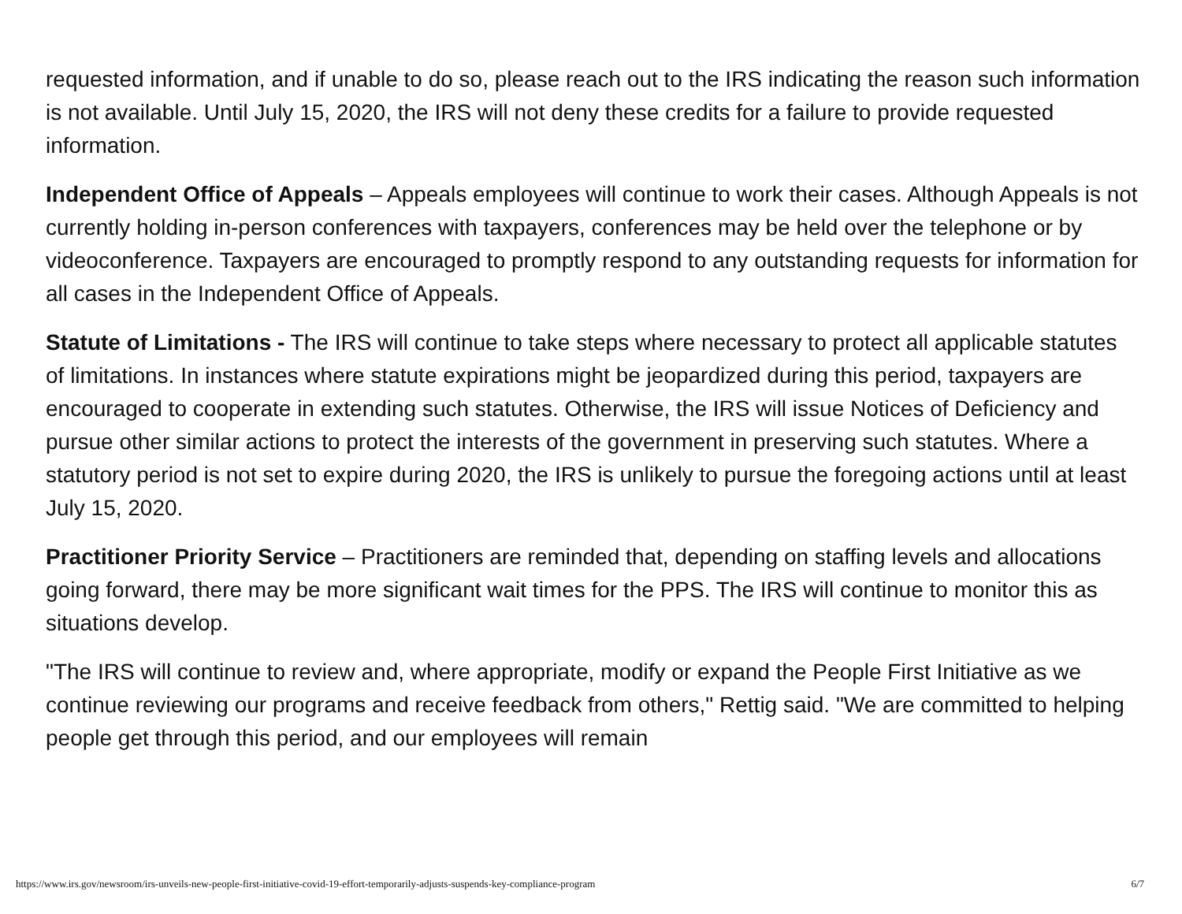requested information, and if unable to do so, please reach out to the IRS indicating the reason such information is not available. Until July 15, 2020, the IRS will not deny these credits for a failure to provide requested information.
Independent Office of Appeals – Appeals employees will continue to work their cases. Although Appeals is not currently holding in-person conferences with taxpayers, conferences may be held over the telephone or by videoconference. Taxpayers are encouraged to promptly respond to any outstanding requests for information for all cases in the Independent Office of Appeals.
Statute of Limitations - The IRS will continue to take steps where necessary to protect all applicable statutes of limitations. In instances where statute expirations might be jeopardized during this period, taxpayers are encouraged to cooperate in extending such statutes. Otherwise, the IRS will issue Notices of Deficiency and pursue other similar actions to protect the interests of the government in preserving such statutes. Where a statutory period is not set to expire during 2020, the IRS is unlikely to pursue the foregoing actions until at least July 15, 2020.
Practitioner Priority Service – Practitioners are reminded that, depending on staffing levels and allocations going forward, there may be more significant wait times for the PPS. The IRS will continue to monitor this as situations develop.
"The IRS will continue to review and, where appropriate, modify or expand the People First Initiative as we continue reviewing our programs and receive feedback from others," Rettig said. "We are committed to helping people get through this period, and our employees will remain
https://www.irs.gov/newsroom/irs-unveils-new-people-first-initiative-covid-19-effort-temporarily-adjusts-suspends-key-compliance-program 6/7